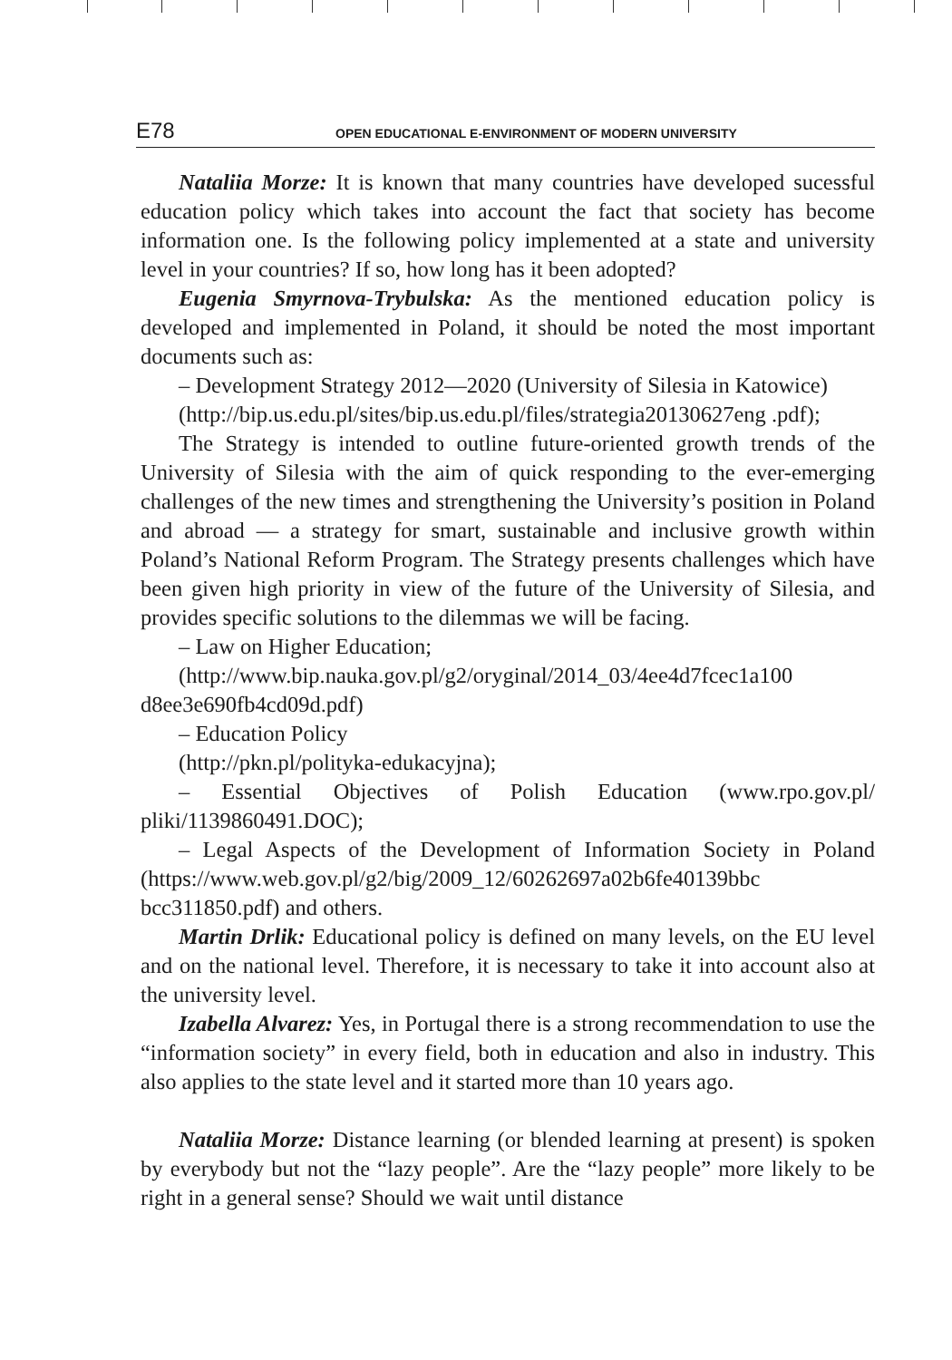E78 OPEN EDUCATIONAL E-ENVIRONMENT OF MODERN UNIVERSITY
Nataliia Morze: It is known that many countries have developed sucessful education policy which takes into account the fact that society has become information one. Is the following policy implemented at a state and university level in your countries? If so, how long has it been adopted?
Eugenia Smyrnova-Trybulska: As the mentioned education policy is developed and implemented in Poland, it should be noted the most important documents such as:
– Development Strategy 2012—2020 (University of Silesia in Katowice)
(http://bip.us.edu.pl/sites/bip.us.edu.pl/files/strategia20130627eng .pdf);
The Strategy is intended to outline future-oriented growth trends of the University of Silesia with the aim of quick responding to the ever-emerging challenges of the new times and strengthening the University’s position in Poland and abroad — a strategy for smart, sustainable and inclusive growth within Poland’s National Reform Program. The Strategy presents challenges which have been given high priority in view of the future of the University of Silesia, and provides specific solutions to the dilemmas we will be facing.
– Law on Higher Education;
(http://www.bip.nauka.gov.pl/g2/oryginal/2014_03/4ee4d7fcec1a100 d8ee3e690fb4cd09d.pdf)
– Education Policy
(http://pkn.pl/polityka-edukacyjna);
– Essential Objectives of Polish Education (www.rpo.gov.pl/ pliki/1139860491.DOC);
– Legal Aspects of the Development of Information Society in Poland (https://www.web.gov.pl/g2/big/2009_12/60262697a02b6fe40139bbc bcc311850.pdf) and others.
Martin Drlik: Educational policy is defined on many levels, on the EU level and on the national level. Therefore, it is necessary to take it into account also at the university level.
Izabella Alvarez: Yes, in Portugal there is a strong recommendation to use the “information society” in every field, both in education and also in industry. This also applies to the state level and it started more than 10 years ago.
Nataliia Morze: Distance learning (or blended learning at present) is spoken by everybody but not the “lazy people”. Are the “lazy people” more likely to be right in a general sense? Should we wait until distance